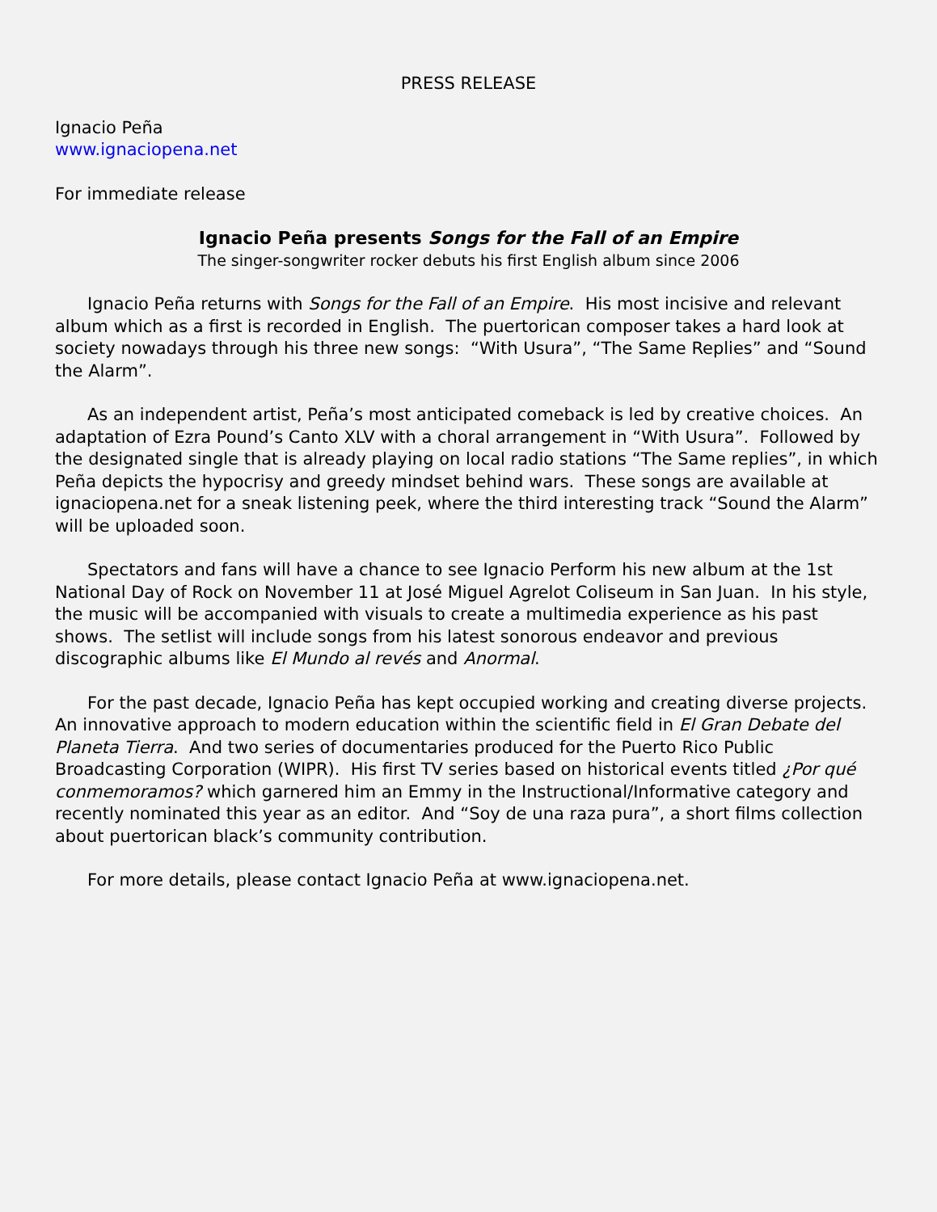PRESS RELEASE
Ignacio Peña
www.ignaciopena.net
For immediate release
Ignacio Peña presents Songs for the Fall of an Empire
The singer-songwriter rocker debuts his first English album since 2006
Ignacio Peña returns with Songs for the Fall of an Empire. His most incisive and relevant album which as a first is recorded in English. The puertorican composer takes a hard look at society nowadays through his three new songs: “With Usura”, “The Same Replies” and “Sound the Alarm”.
As an independent artist, Peña’s most anticipated comeback is led by creative choices. An adaptation of Ezra Pound’s Canto XLV with a choral arrangement in “With Usura”. Followed by the designated single that is already playing on local radio stations “The Same replies”, in which Peña depicts the hypocrisy and greedy mindset behind wars. These songs are available at ignaciopena.net for a sneak listening peek, where the third interesting track “Sound the Alarm” will be uploaded soon.
Spectators and fans will have a chance to see Ignacio Perform his new album at the 1st National Day of Rock on November 11 at José Miguel Agrelot Coliseum in San Juan. In his style, the music will be accompanied with visuals to create a multimedia experience as his past shows. The setlist will include songs from his latest sonorous endeavor and previous discographic albums like El Mundo al revés and Anormal.
For the past decade, Ignacio Peña has kept occupied working and creating diverse projects. An innovative approach to modern education within the scientific field in El Gran Debate del Planeta Tierra. And two series of documentaries produced for the Puerto Rico Public Broadcasting Corporation (WIPR). His first TV series based on historical events titled ¿Por qué conmemoramos? which garnered him an Emmy in the Instructional/Informative category and recently nominated this year as an editor. And “Soy de una raza pura”, a short films collection about puertorican black’s community contribution.
For more details, please contact Ignacio Peña at www.ignaciopena.net.